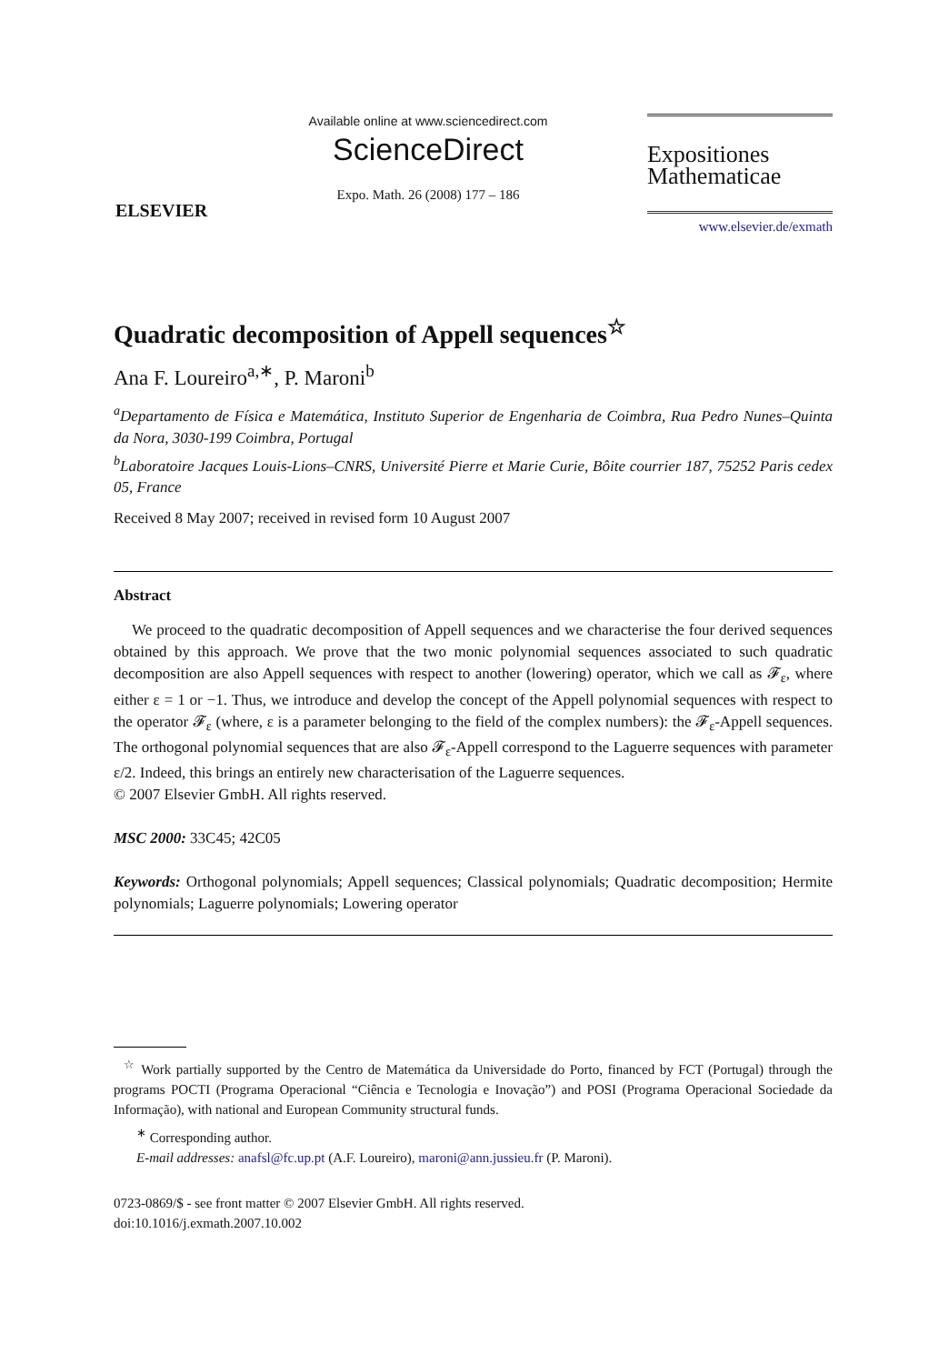ELSEVIER
Available online at www.sciencedirect.com
ScienceDirect
Expo. Math. 26 (2008) 177 – 186
Expositiones
Mathematicae
www.elsevier.de/exmath
Quadratic decomposition of Appell sequences<sup>☆</sup>
Ana F. Loureiro<sup>a,∗</sup>, P. Maroni<sup>b</sup>
<sup>a</sup> Departamento de Física e Matemática, Instituto Superior de Engenharia de Coimbra, Rua Pedro Nunes–Quinta da Nora, 3030-199 Coimbra, Portugal
<sup>b</sup> Laboratoire Jacques Louis-Lions–CNRS, Université Pierre et Marie Curie, Bôite courrier 187, 75252 Paris cedex 05, France
Received 8 May 2007; received in revised form 10 August 2007
Abstract
We proceed to the quadratic decomposition of Appell sequences and we characterise the four derived sequences obtained by this approach. We prove that the two monic polynomial sequences associated to such quadratic decomposition are also Appell sequences with respect to another (lowering) operator, which we call as 𝓕<sub>ε</sub>, where either ε = 1 or −1. Thus, we introduce and develop the concept of the Appell polynomial sequences with respect to the operator 𝓕<sub>ε</sub> (where, ε is a parameter belonging to the field of the complex numbers): the 𝓕<sub>ε</sub>-Appell sequences. The orthogonal polynomial sequences that are also 𝓕<sub>ε</sub>-Appell correspond to the Laguerre sequences with parameter ε/2. Indeed, this brings an entirely new characterisation of the Laguerre sequences.
© 2007 Elsevier GmbH. All rights reserved.
MSC 2000: 33C45; 42C05
Keywords: Orthogonal polynomials; Appell sequences; Classical polynomials; Quadratic decomposition; Hermite polynomials; Laguerre polynomials; Lowering operator
<sup>☆</sup> Work partially supported by the Centro de Matemática da Universidade do Porto, financed by FCT (Portugal) through the programs POCTI (Programa Operacional “Ciência e Tecnologia e Inovação”) and POSI (Programa Operacional Sociedade da Informação), with national and European Community structural funds.
<sup>∗</sup> Corresponding author.
E-mail addresses: anafsl@fc.up.pt (A.F. Loureiro), maroni@ann.jussieu.fr (P. Maroni).
0723-0869/$ - see front matter © 2007 Elsevier GmbH. All rights reserved.
doi:10.1016/j.exmath.2007.10.002